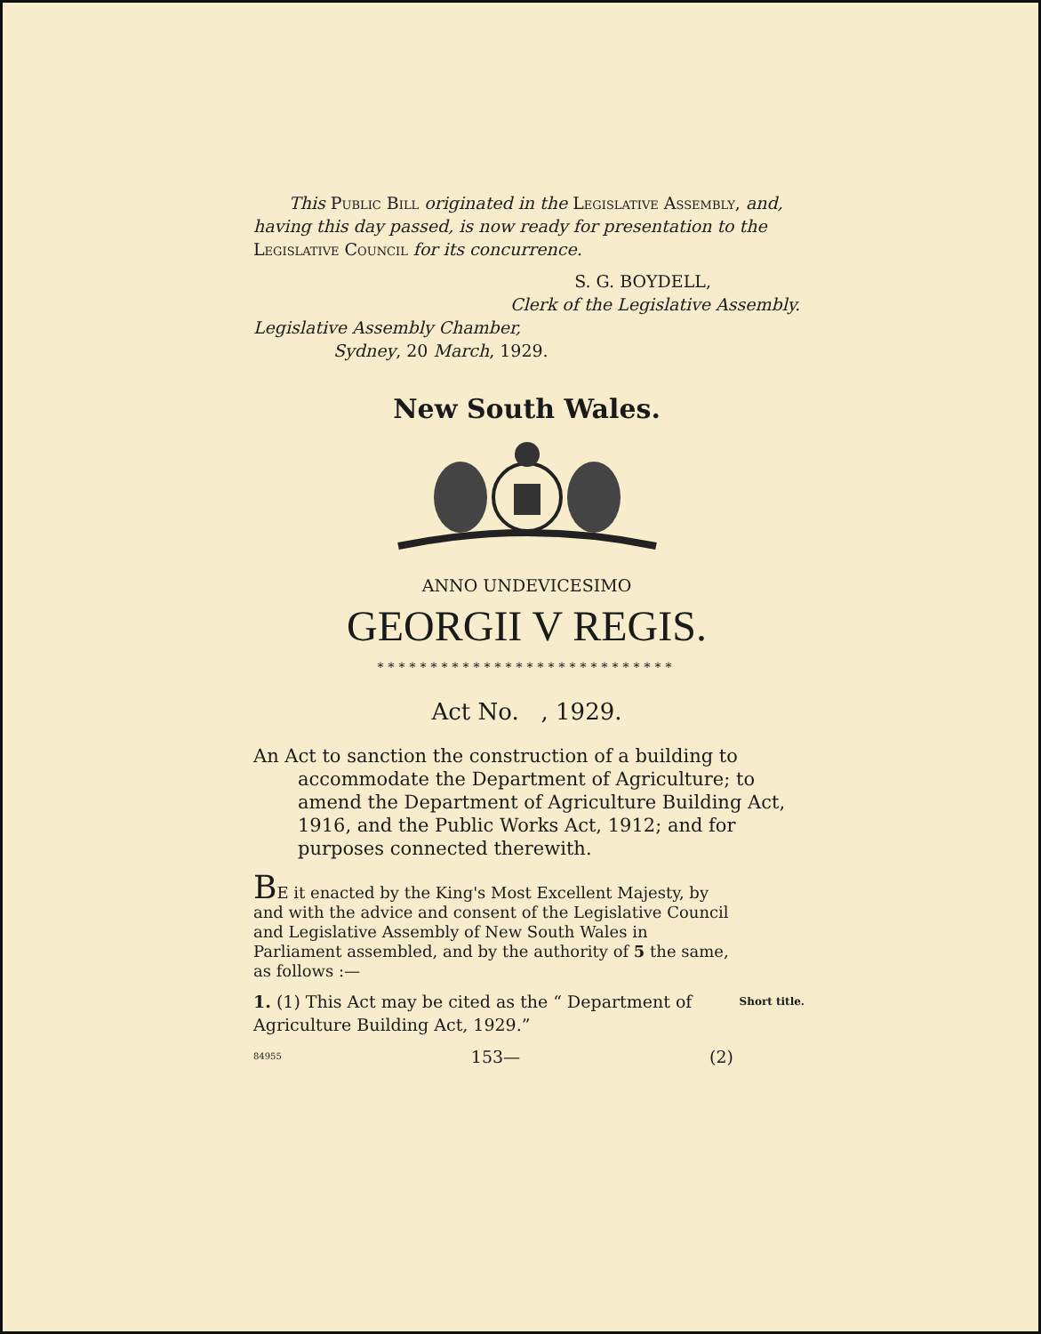This Public Bill originated in the Legislative Assembly, and, having this day passed, is now ready for presentation to the Legislative Council for its concurrence.
S. G. BOYDELL,
Clerk of the Legislative Assembly.
Legislative Assembly Chamber,
Sydney, 20 March, 1929.
New South Wales.
ANNO UNDEVICESIMO
GEORGII V REGIS.
****************************
Act No. , 1929.
An Act to sanction the construction of a building to accommodate the Department of Agriculture; to amend the Department of Agriculture Building Act, 1916, and the Public Works Act, 1912; and for purposes connected therewith.
BE it enacted by the King's Most Excellent Majesty, by and with the advice and consent of the Legislative Council and Legislative Assembly of New South Wales in Parliament assembled, and by the authority of 5 the same, as follows :—
1. (1) This Act may be cited as the “ Department of Agriculture Building Act, 1929.”
Short title.
84955 153— (2)